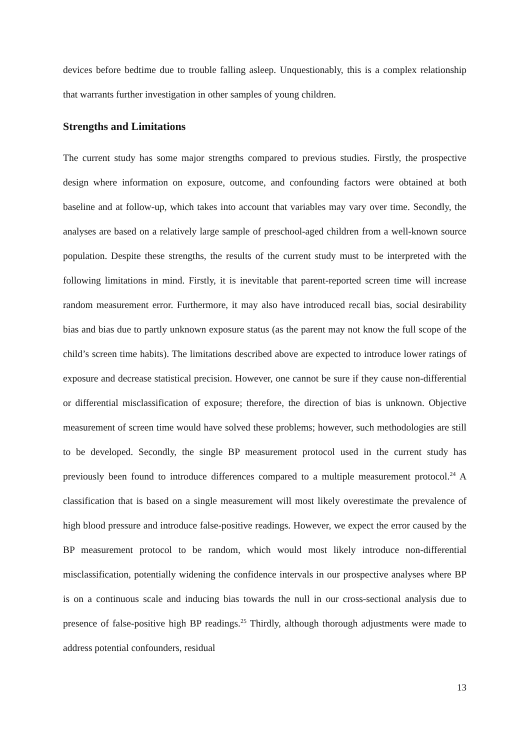devices before bedtime due to trouble falling asleep. Unquestionably, this is a complex relationship that warrants further investigation in other samples of young children.
Strengths and Limitations
The current study has some major strengths compared to previous studies. Firstly, the prospective design where information on exposure, outcome, and confounding factors were obtained at both baseline and at follow-up, which takes into account that variables may vary over time. Secondly, the analyses are based on a relatively large sample of preschool-aged children from a well-known source population. Despite these strengths, the results of the current study must to be interpreted with the following limitations in mind. Firstly, it is inevitable that parent-reported screen time will increase random measurement error. Furthermore, it may also have introduced recall bias, social desirability bias and bias due to partly unknown exposure status (as the parent may not know the full scope of the child’s screen time habits). The limitations described above are expected to introduce lower ratings of exposure and decrease statistical precision. However, one cannot be sure if they cause non-differential or differential misclassification of exposure; therefore, the direction of bias is unknown. Objective measurement of screen time would have solved these problems; however, such methodologies are still to be developed. Secondly, the single BP measurement protocol used in the current study has previously been found to introduce differences compared to a multiple measurement protocol.<sup>24</sup> A classification that is based on a single measurement will most likely overestimate the prevalence of high blood pressure and introduce false-positive readings. However, we expect the error caused by the BP measurement protocol to be random, which would most likely introduce non-differential misclassification, potentially widening the confidence intervals in our prospective analyses where BP is on a continuous scale and inducing bias towards the null in our cross-sectional analysis due to presence of false-positive high BP readings.<sup>25</sup> Thirdly, although thorough adjustments were made to address potential confounders, residual
13